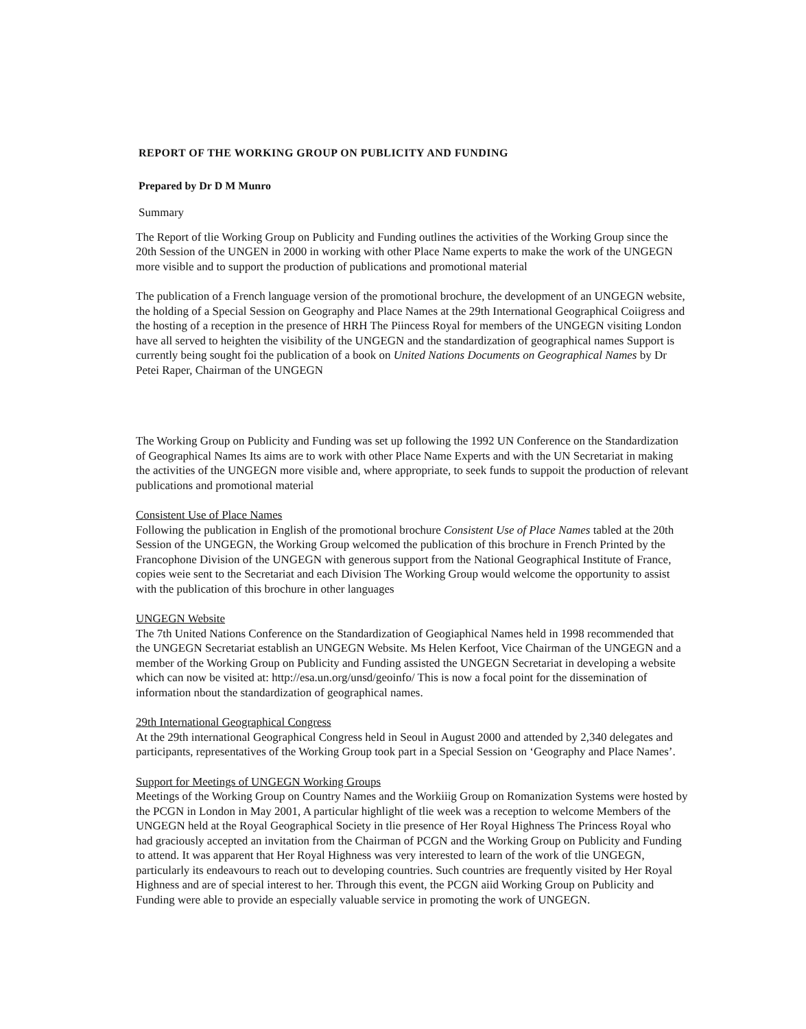REPORT OF THE WORKING GROUP ON PUBLICITY AND FUNDING
Prepared by Dr D M Munro
Summary
The Report of tlie Working Group on Publicity and Funding outlines the activities of the Working Group since the 20th Session of the UNGEN in 2000 in working with other Place Name experts to make the work of the UNGEGN more visible and to support the production of publications and promotional material
The publication of a French language version of the promotional brochure, the development of an UNGEGN website, the holding of a Special Session on Geography and Place Names at the 29th International Geographical Coiigress and the hosting of a reception in the presence of HRH The Piincess Royal for members of the UNGEGN visiting London have all served to heighten the visibility of the UNGEGN and the standardization of geographical names Support is currently being sought foi the publication of a book on United Nations Documents on Geographical Names by Dr Petei Raper, Chairman of the UNGEGN
The Working Group on Publicity and Funding was set up following the 1992 UN Conference on the Standardization of Geographical Names Its aims are to work with other Place Name Experts and with the UN Secretariat in making the activities of the UNGEGN more visible and, where appropriate, to seek funds to suppoit the production of relevant publications and promotional material
Consistent Use of Place Names
Following the publication in English of the promotional brochure Consistent Use of Place Names tabled at the 20th Session of the UNGEGN, the Working Group welcomed the publication of this brochure in French Printed by the Francophone Division of the UNGEGN with generous support from the National Geographical Institute of France, copies weie sent to the Secretariat and each Division The Working Group would welcome the opportunity to assist with the publication of this brochure in other languages
UNGEGN Website
The 7th United Nations Conference on the Standardization of Geogiaphical Names held in 1998 recommended that the UNGEGN Secretariat establish an UNGEGN Website. Ms Helen Kerfoot, Vice Chairman of the UNGEGN and a member of the Working Group on Publicity and Funding assisted the UNGEGN Secretariat in developing a website which can now be visited at: http://esa.un.org/unsd/geoinfo/ This is now a focal point for the dissemination of information nbout the standardization of geographical names.
29th International Geographical Congress
At the 29th international Geographical Congress held in Seoul in August 2000 and attended by 2,340 delegates and participants, representatives of the Working Group took part in a Special Session on ‘Geography and Place Names’.
Support for Meetings of UNGEGN Working Groups
Meetings of the Working Group on Country Names and the Workiiig Group on Romanization Systems were hosted by the PCGN in London in May 2001, A particular highlight of tlie week was a reception to welcome Members of the UNGEGN held at the Royal Geographical Society in tlie presence of Her Royal Highness The Princess Royal who had graciously accepted an invitation from the Chairman of PCGN and the Working Group on Publicity and Funding to attend. It was apparent that Her Royal Highness was very interested to learn of the work of tlie UNGEGN, particularly its endeavours to reach out to developing countries. Such countries are frequently visited by Her Royal Highness and are of special interest to her. Through this event, the PCGN aiid Working Group on Publicity and Funding were able to provide an especially valuable service in promoting the work of UNGEGN.